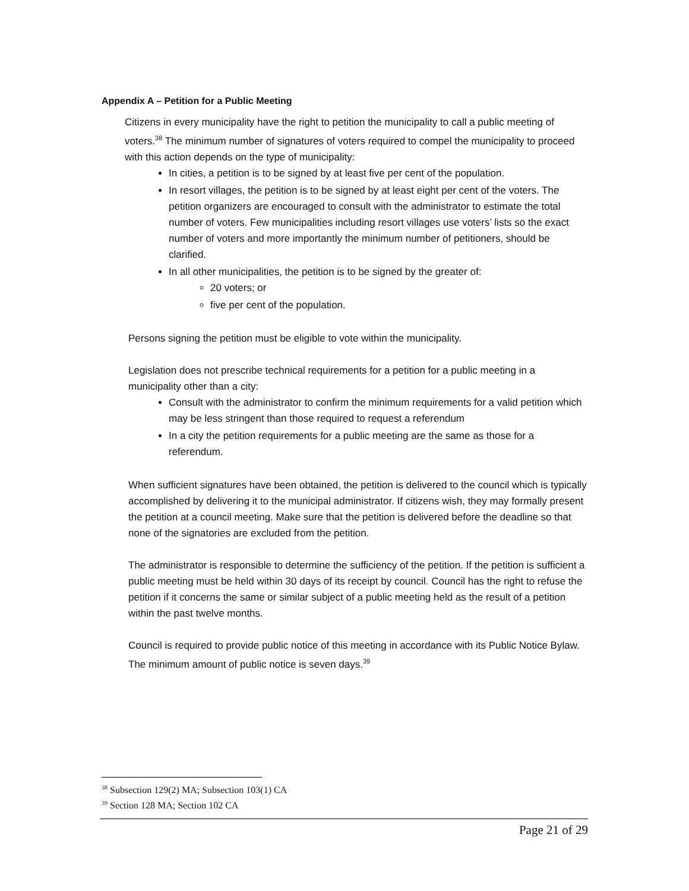Appendix A – Petition for a Public Meeting
Citizens in every municipality have the right to petition the municipality to call a public meeting of voters.<sup>38</sup> The minimum number of signatures of voters required to compel the municipality to proceed with this action depends on the type of municipality:
In cities, a petition is to be signed by at least five per cent of the population.
In resort villages, the petition is to be signed by at least eight per cent of the voters. The petition organizers are encouraged to consult with the administrator to estimate the total number of voters. Few municipalities including resort villages use voters’ lists so the exact number of voters and more importantly the minimum number of petitioners, should be clarified.
In all other municipalities, the petition is to be signed by the greater of:
20 voters; or
five per cent of the population.
Persons signing the petition must be eligible to vote within the municipality.
Legislation does not prescribe technical requirements for a petition for a public meeting in a municipality other than a city:
Consult with the administrator to confirm the minimum requirements for a valid petition which may be less stringent than those required to request a referendum
In a city the petition requirements for a public meeting are the same as those for a referendum.
When sufficient signatures have been obtained, the petition is delivered to the council which is typically accomplished by delivering it to the municipal administrator. If citizens wish, they may formally present the petition at a council meeting. Make sure that the petition is delivered before the deadline so that none of the signatories are excluded from the petition.
The administrator is responsible to determine the sufficiency of the petition. If the petition is sufficient a public meeting must be held within 30 days of its receipt by council. Council has the right to refuse the petition if it concerns the same or similar subject of a public meeting held as the result of a petition within the past twelve months.
Council is required to provide public notice of this meeting in accordance with its Public Notice Bylaw. The minimum amount of public notice is seven days.<sup>39</sup>
<sup>38</sup> Subsection 129(2) MA; Subsection 103(1) CA
<sup>39</sup> Section 128 MA; Section 102 CA
Page 21 of 29